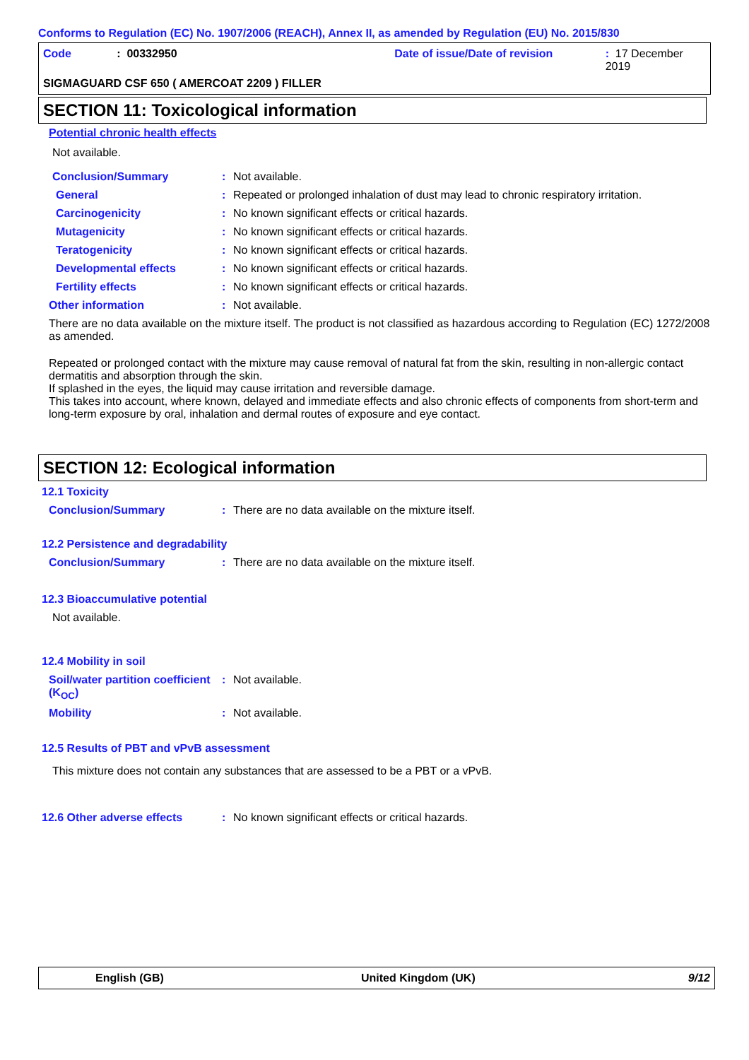Conforms to Regulation (EC) No. 1907/2006 (REACH), Annex II, as amended by Regulation (EU) No. 2015/830
Code: 00332950 Date of issue/Date of revision: 17 December 2019
SIGMAGUARD CSF 650 ( AMERCOAT 2209 ) FILLER
SECTION 11: Toxicological information
Potential chronic health effects
Not available.
Conclusion/Summary: Not available.
General: Repeated or prolonged inhalation of dust may lead to chronic respiratory irritation.
Carcinogenicity: No known significant effects or critical hazards.
Mutagenicity: No known significant effects or critical hazards.
Teratogenicity: No known significant effects or critical hazards.
Developmental effects: No known significant effects or critical hazards.
Fertility effects: No known significant effects or critical hazards.
Other information: Not available.
There are no data available on the mixture itself. The product is not classified as hazardous according to Regulation (EC) 1272/2008 as amended.
Repeated or prolonged contact with the mixture may cause removal of natural fat from the skin, resulting in non-allergic contact dermatitis and absorption through the skin.
If splashed in the eyes, the liquid may cause irritation and reversible damage.
This takes into account, where known, delayed and immediate effects and also chronic effects of components from short-term and long-term exposure by oral, inhalation and dermal routes of exposure and eye contact.
SECTION 12: Ecological information
12.1 Toxicity
Conclusion/Summary: There are no data available on the mixture itself.
12.2 Persistence and degradability
Conclusion/Summary: There are no data available on the mixture itself.
12.3 Bioaccumulative potential
Not available.
12.4 Mobility in soil
Soil/water partition coefficient (K<sub>OC</sub>): Not available.
Mobility: Not available.
12.5 Results of PBT and vPvB assessment
This mixture does not contain any substances that are assessed to be a PBT or a vPvB.
12.6 Other adverse effects: No known significant effects or critical hazards.
English (GB) United Kingdom (UK) 9/12